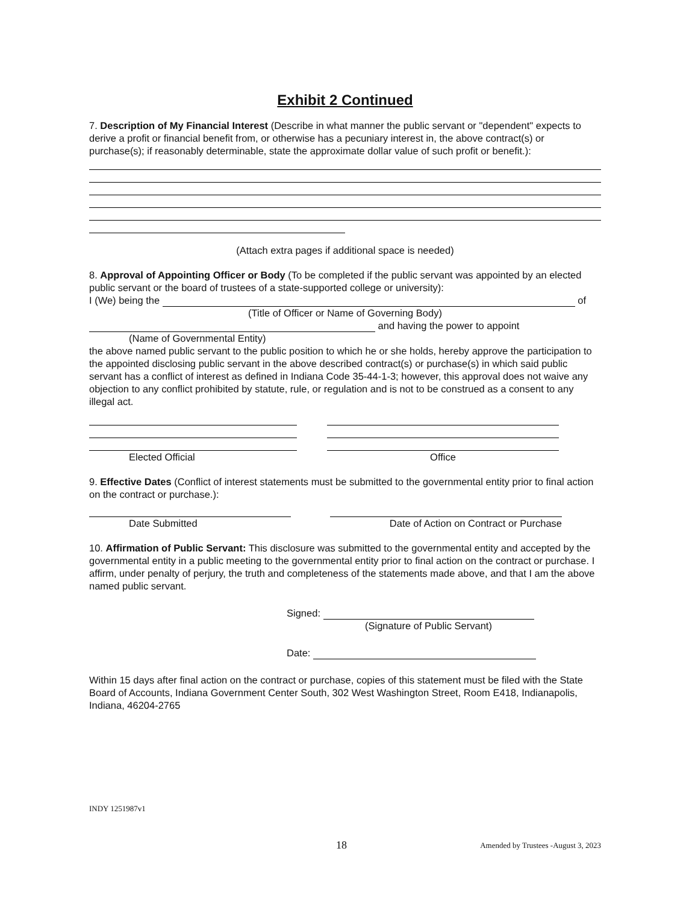Exhibit 2 Continued
7. Description of My Financial Interest (Describe in what manner the public servant or "dependent" expects to derive a profit or financial benefit from, or otherwise has a pecuniary interest in, the above contract(s) or purchase(s); if reasonably determinable, state the approximate dollar value of such profit or benefit.):
(Attach extra pages if additional space is needed)
8. Approval of Appointing Officer or Body (To be completed if the public servant was appointed by an elected public servant or the board of trustees of a state-supported college or university):
I (We) being the of
(Title of Officer or Name of Governing Body)
and having the power to appoint
(Name of Governmental Entity)
the above named public servant to the public position to which he or she holds, hereby approve the participation to the appointed disclosing public servant in the above described contract(s) or purchase(s) in which said public servant has a conflict of interest as defined in Indiana Code 35-44-1-3; however, this approval does not waive any objection to any conflict prohibited by statute, rule, or regulation and is not to be construed as a consent to any illegal act.
Elected Official Office
9. Effective Dates (Conflict of interest statements must be submitted to the governmental entity prior to final action on the contract or purchase.):
Date Submitted Date of Action on Contract or Purchase
10. Affirmation of Public Servant: This disclosure was submitted to the governmental entity and accepted by the governmental entity in a public meeting to the governmental entity prior to final action on the contract or purchase. I affirm, under penalty of perjury, the truth and completeness of the statements made above, and that I am the above named public servant.
Signed:
(Signature of Public Servant)
Date:
Within 15 days after final action on the contract or purchase, copies of this statement must be filed with the State Board of Accounts, Indiana Government Center South, 302 West Washington Street, Room E418, Indianapolis, Indiana, 46204-2765
INDY 1251987v1
18 Amended by Trustees -August 3, 2023